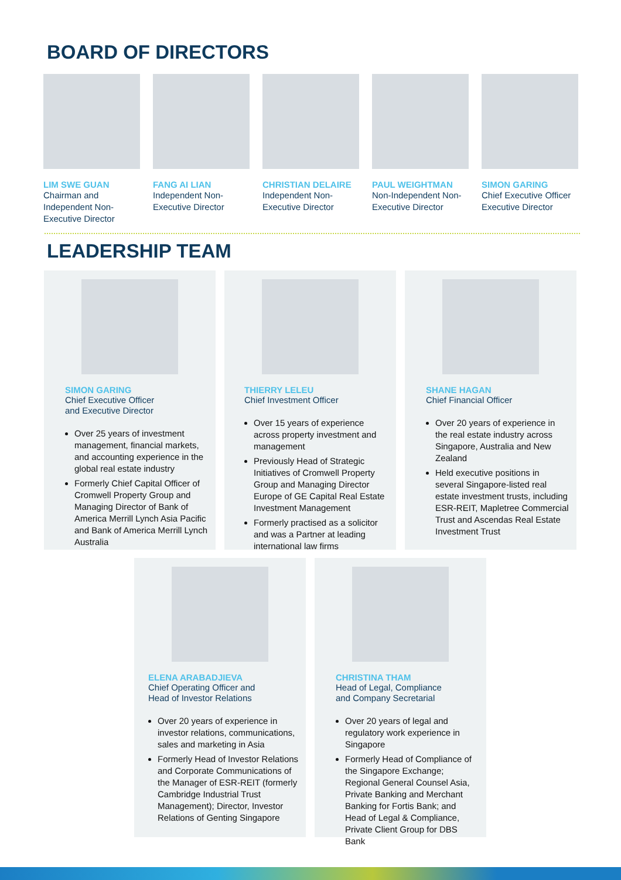BOARD OF DIRECTORS
LIM SWE GUAN
Chairman and Independent Non-Executive Director
FANG AI LIAN
Independent Non-Executive Director
CHRISTIAN DELAIRE
Independent Non-Executive Director
PAUL WEIGHTMAN
Non-Independent Non-Executive Director
SIMON GARING
Chief Executive Officer Executive Director
LEADERSHIP TEAM
SIMON GARING
Chief Executive Officer
and Executive Director
Over 25 years of investment management, financial markets, and accounting experience in the global real estate industry
Formerly Chief Capital Officer of Cromwell Property Group and Managing Director of Bank of America Merrill Lynch Asia Pacific and Bank of America Merrill Lynch Australia
THIERRY LELEU
Chief Investment Officer
Over 15 years of experience across property investment and management
Previously Head of Strategic Initiatives of Cromwell Property Group and Managing Director Europe of GE Capital Real Estate Investment Management
Formerly practised as a solicitor and was a Partner at leading international law firms
SHANE HAGAN
Chief Financial Officer
Over 20 years of experience in the real estate industry across Singapore, Australia and New Zealand
Held executive positions in several Singapore-listed real estate investment trusts, including ESR-REIT, Mapletree Commercial Trust and Ascendas Real Estate Investment Trust
ELENA ARABADJIEVA
Chief Operating Officer and
Head of Investor Relations
Over 20 years of experience in investor relations, communications, sales and marketing in Asia
Formerly Head of Investor Relations and Corporate Communications of the Manager of ESR-REIT (formerly Cambridge Industrial Trust Management); Director, Investor Relations of Genting Singapore
CHRISTINA THAM
Head of Legal, Compliance
and Company Secretarial
Over 20 years of legal and regulatory work experience in Singapore
Formerly Head of Compliance of the Singapore Exchange; Regional General Counsel Asia, Private Banking and Merchant Banking for Fortis Bank; and Head of Legal & Compliance, Private Client Group for DBS Bank